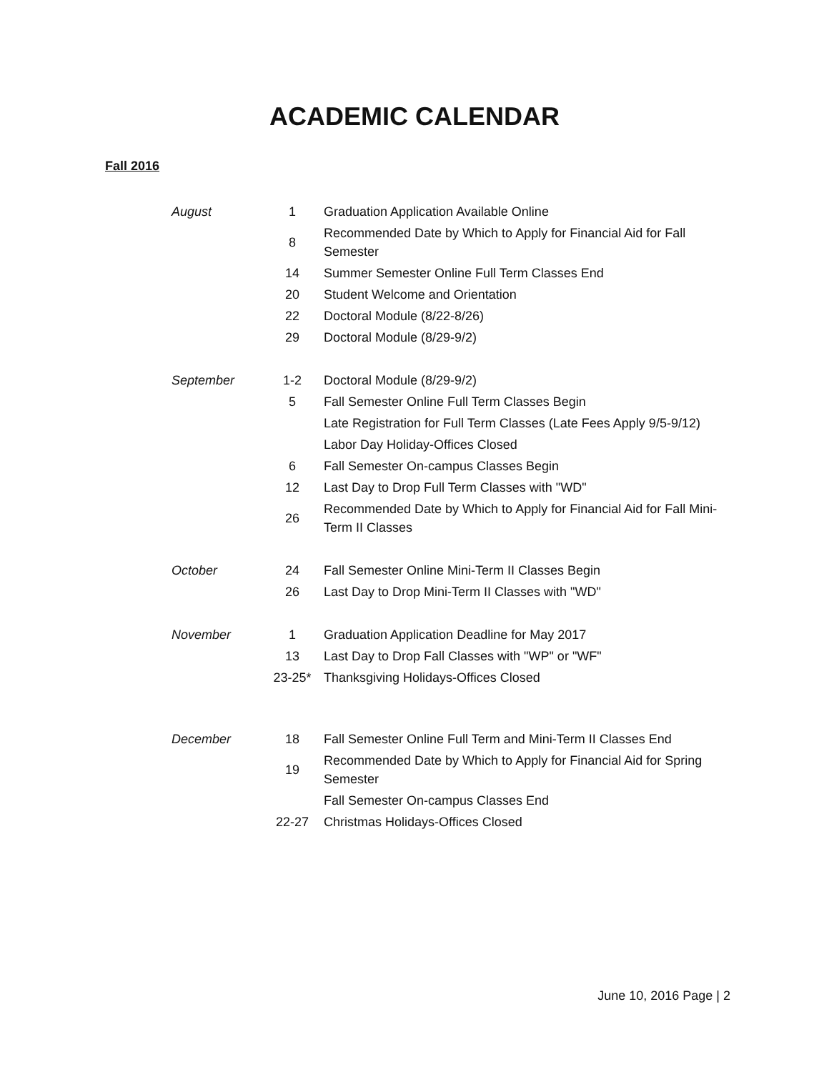ACADEMIC CALENDAR
Fall 2016
| August | 1 | Graduation Application Available Online |
| | 8 | Recommended Date by Which to Apply for Financial Aid for Fall Semester |
| | 14 | Summer Semester Online Full Term Classes End |
| | 20 | Student Welcome and Orientation |
| | 22 | Doctoral Module (8/22-8/26) |
| | 29 | Doctoral Module (8/29-9/2) |
| September | 1-2 | Doctoral Module (8/29-9/2) |
| | 5 | Fall Semester Online Full Term Classes Begin |
| | | Late Registration for Full Term Classes (Late Fees Apply 9/5-9/12) |
| | | Labor Day Holiday-Offices Closed |
| | 6 | Fall Semester On-campus Classes Begin |
| | 12 | Last Day to Drop Full Term Classes with "WD" |
| | 26 | Recommended Date by Which to Apply for Financial Aid for Fall Mini-Term II Classes |
| October | 24 | Fall Semester Online Mini-Term II Classes Begin |
| | 26 | Last Day to Drop Mini-Term II Classes with "WD" |
| November | 1 | Graduation Application Deadline for May 2017 |
| | 13 | Last Day to Drop Fall Classes with "WP" or "WF" |
| | 23-25* | Thanksgiving Holidays-Offices Closed |
| December | 18 | Fall Semester Online Full Term and Mini-Term II Classes End |
| | 19 | Recommended Date by Which to Apply for Financial Aid for Spring Semester |
| | | Fall Semester On-campus Classes End |
| | 22-27 | Christmas Holidays-Offices Closed |
June 10, 2016 Page | 2